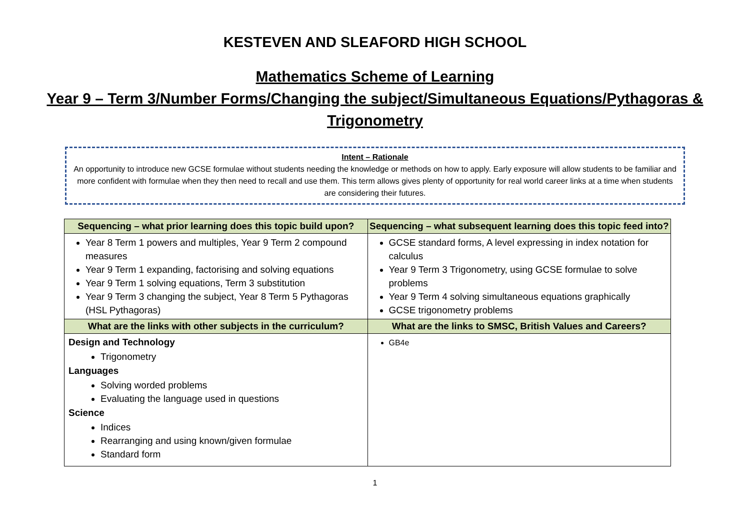KESTEVEN AND SLEAFORD HIGH SCHOOL
Mathematics Scheme of Learning
Year 9 – Term 3/Number Forms/Changing the subject/Simultaneous Equations/Pythagoras & Trigonometry
Intent – Rationale
An opportunity to introduce new GCSE formulae without students needing the knowledge or methods on how to apply. Early exposure will allow students to be familiar and more confident with formulae when they then need to recall and use them. This term allows gives plenty of opportunity for real world career links at a time when students are considering their futures.
| Sequencing – what prior learning does this topic build upon? | Sequencing – what subsequent learning does this topic feed into? |
| --- | --- |
| Year 8 Term 1 powers and multiples, Year 9 Term 2 compound measures Year 9 Term 1 expanding, factorising and solving equations Year 9 Term 1 solving equations, Term 3 substitution Year 9 Term 3 changing the subject, Year 8 Term 5 Pythagoras (HSL Pythagoras) | GCSE standard forms, A level expressing in index notation for calculus Year 9 Term 3 Trigonometry, using GCSE formulae to solve problems Year 9 Term 4 solving simultaneous equations graphically GCSE trigonometry problems |
| What are the links with other subjects in the curriculum? | What are the links to SMSC, British Values and Careers? |
| Design and Technology Trigonometry Languages Solving worded problems Evaluating the language used in questions Science Indices Rearranging and using known/given formulae Standard form | GB4e |
1